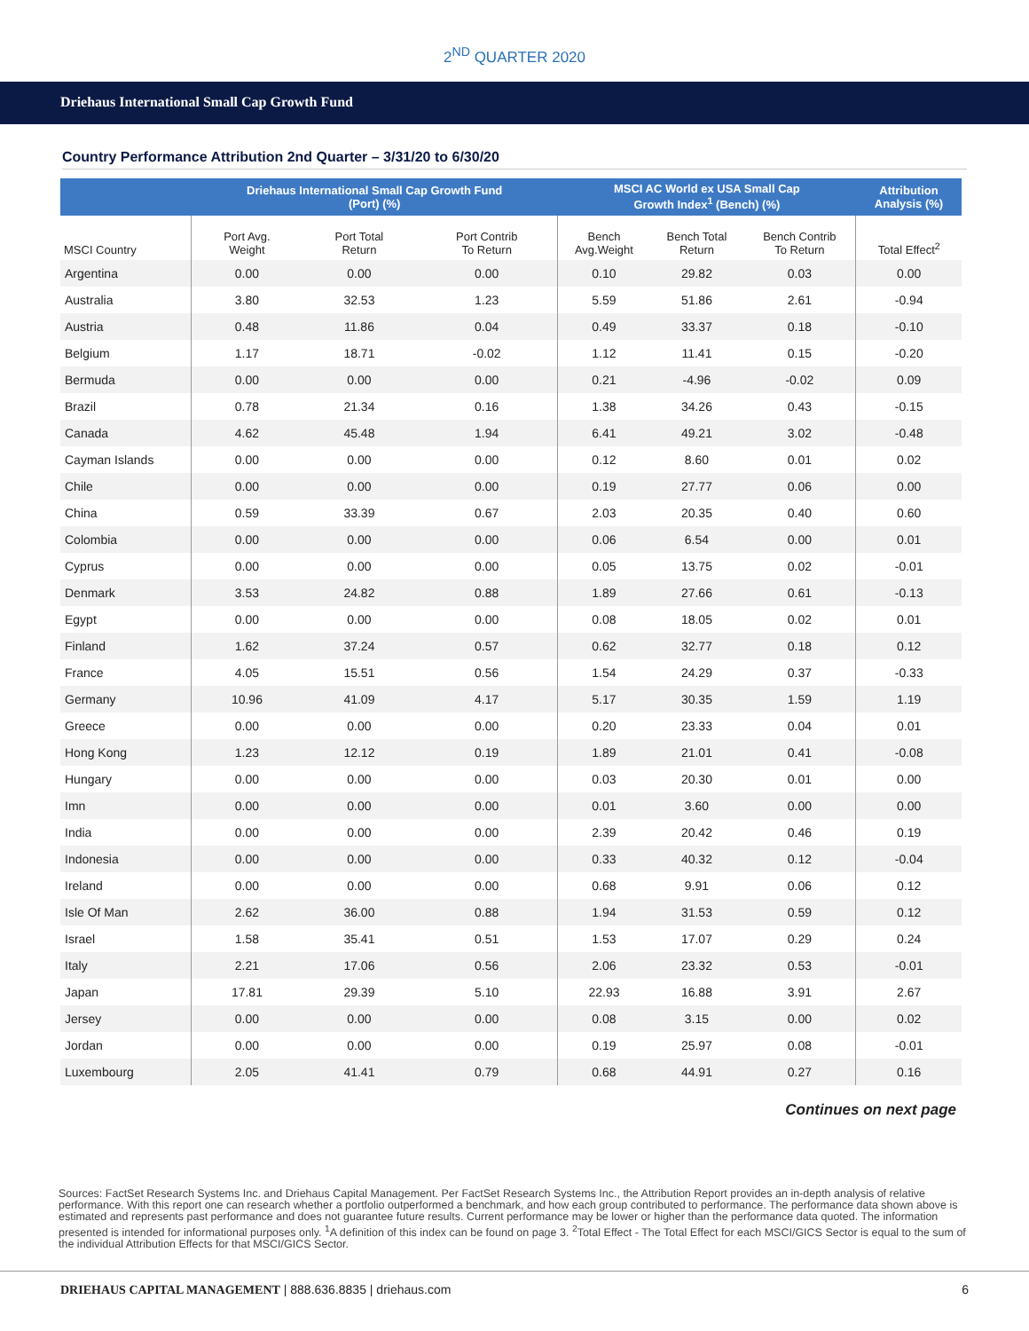2<sup>ND</sup> QUARTER 2020
Driehaus International Small Cap Growth Fund
Country Performance Attribution 2nd Quarter – 3/31/20 to 6/30/20
| | Driehaus International Small Cap Growth Fund (Port) (%) | | | MSCI AC World ex USA Small Cap Growth Index<sup>1</sup> (Bench) (%) | | | Attribution Analysis (%) |
| --- | --- | --- | --- | --- | --- | --- | --- |
| MSCI Country | Port Avg. Weight | Port Total Return | Port Contrib To Return | Bench Avg.Weight | Bench Total Return | Bench Contrib To Return | Total Effect<sup>2</sup> |
| Argentina | 0.00 | 0.00 | 0.00 | 0.10 | 29.82 | 0.03 | 0.00 |
| Australia | 3.80 | 32.53 | 1.23 | 5.59 | 51.86 | 2.61 | -0.94 |
| Austria | 0.48 | 11.86 | 0.04 | 0.49 | 33.37 | 0.18 | -0.10 |
| Belgium | 1.17 | 18.71 | -0.02 | 1.12 | 11.41 | 0.15 | -0.20 |
| Bermuda | 0.00 | 0.00 | 0.00 | 0.21 | -4.96 | -0.02 | 0.09 |
| Brazil | 0.78 | 21.34 | 0.16 | 1.38 | 34.26 | 0.43 | -0.15 |
| Canada | 4.62 | 45.48 | 1.94 | 6.41 | 49.21 | 3.02 | -0.48 |
| Cayman Islands | 0.00 | 0.00 | 0.00 | 0.12 | 8.60 | 0.01 | 0.02 |
| Chile | 0.00 | 0.00 | 0.00 | 0.19 | 27.77 | 0.06 | 0.00 |
| China | 0.59 | 33.39 | 0.67 | 2.03 | 20.35 | 0.40 | 0.60 |
| Colombia | 0.00 | 0.00 | 0.00 | 0.06 | 6.54 | 0.00 | 0.01 |
| Cyprus | 0.00 | 0.00 | 0.00 | 0.05 | 13.75 | 0.02 | -0.01 |
| Denmark | 3.53 | 24.82 | 0.88 | 1.89 | 27.66 | 0.61 | -0.13 |
| Egypt | 0.00 | 0.00 | 0.00 | 0.08 | 18.05 | 0.02 | 0.01 |
| Finland | 1.62 | 37.24 | 0.57 | 0.62 | 32.77 | 0.18 | 0.12 |
| France | 4.05 | 15.51 | 0.56 | 1.54 | 24.29 | 0.37 | -0.33 |
| Germany | 10.96 | 41.09 | 4.17 | 5.17 | 30.35 | 1.59 | 1.19 |
| Greece | 0.00 | 0.00 | 0.00 | 0.20 | 23.33 | 0.04 | 0.01 |
| Hong Kong | 1.23 | 12.12 | 0.19 | 1.89 | 21.01 | 0.41 | -0.08 |
| Hungary | 0.00 | 0.00 | 0.00 | 0.03 | 20.30 | 0.01 | 0.00 |
| Imn | 0.00 | 0.00 | 0.00 | 0.01 | 3.60 | 0.00 | 0.00 |
| India | 0.00 | 0.00 | 0.00 | 2.39 | 20.42 | 0.46 | 0.19 |
| Indonesia | 0.00 | 0.00 | 0.00 | 0.33 | 40.32 | 0.12 | -0.04 |
| Ireland | 0.00 | 0.00 | 0.00 | 0.68 | 9.91 | 0.06 | 0.12 |
| Isle Of Man | 2.62 | 36.00 | 0.88 | 1.94 | 31.53 | 0.59 | 0.12 |
| Israel | 1.58 | 35.41 | 0.51 | 1.53 | 17.07 | 0.29 | 0.24 |
| Italy | 2.21 | 17.06 | 0.56 | 2.06 | 23.32 | 0.53 | -0.01 |
| Japan | 17.81 | 29.39 | 5.10 | 22.93 | 16.88 | 3.91 | 2.67 |
| Jersey | 0.00 | 0.00 | 0.00 | 0.08 | 3.15 | 0.00 | 0.02 |
| Jordan | 0.00 | 0.00 | 0.00 | 0.19 | 25.97 | 0.08 | -0.01 |
| Luxembourg | 2.05 | 41.41 | 0.79 | 0.68 | 44.91 | 0.27 | 0.16 |
Continues on next page
Sources: FactSet Research Systems Inc. and Driehaus Capital Management. Per FactSet Research Systems Inc., the Attribution Report provides an in-depth analysis of relative performance. With this report one can research whether a portfolio outperformed a benchmark, and how each group contributed to performance. The performance data shown above is estimated and represents past performance and does not guarantee future results. Current performance may be lower or higher than the performance data quoted. The information presented is intended for informational purposes only. <sup>1</sup>A definition of this index can be found on page 3. <sup>2</sup>Total Effect - The Total Effect for each MSCI/GICS Sector is equal to the sum of the individual Attribution Effects for that MSCI/GICS Sector.
DRIEHAUS CAPITAL MANAGEMENT | 888.636.8835 | driehaus.com 6